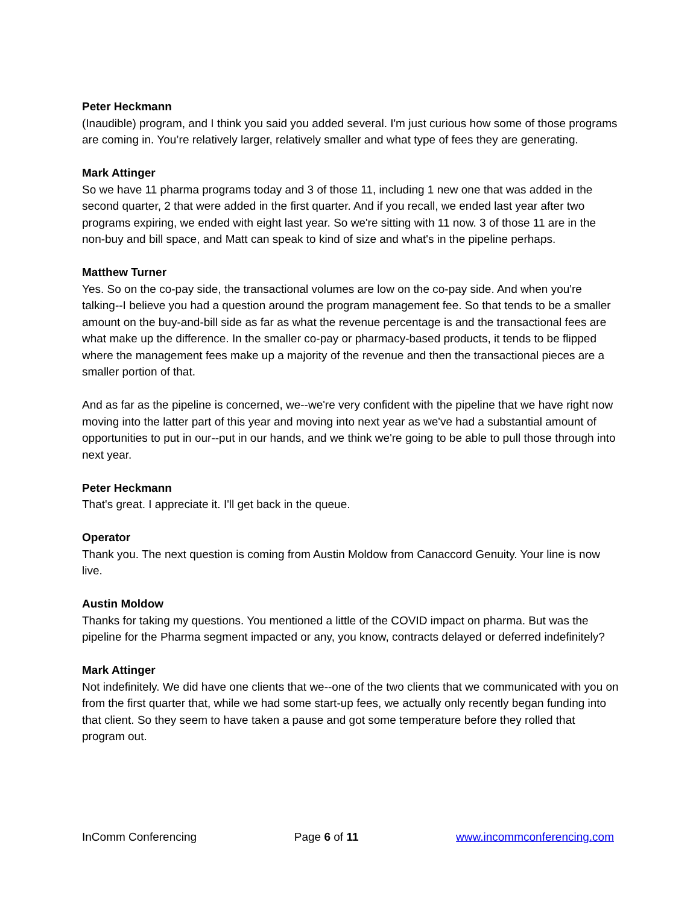Peter Heckmann
(Inaudible) program, and I think you said you added several. I'm just curious how some of those programs are coming in. You’re relatively larger, relatively smaller and what type of fees they are generating.
Mark Attinger
So we have 11 pharma programs today and 3 of those 11, including 1 new one that was added in the second quarter, 2 that were added in the first quarter. And if you recall, we ended last year after two programs expiring, we ended with eight last year. So we're sitting with 11 now. 3 of those 11 are in the non-buy and bill space, and Matt can speak to kind of size and what's in the pipeline perhaps.
Matthew Turner
Yes. So on the co-pay side, the transactional volumes are low on the co-pay side. And when you're talking--I believe you had a question around the program management fee. So that tends to be a smaller amount on the buy-and-bill side as far as what the revenue percentage is and the transactional fees are what make up the difference. In the smaller co-pay or pharmacy-based products, it tends to be flipped where the management fees make up a majority of the revenue and then the transactional pieces are a smaller portion of that.
And as far as the pipeline is concerned, we--we're very confident with the pipeline that we have right now moving into the latter part of this year and moving into next year as we've had a substantial amount of opportunities to put in our--put in our hands, and we think we're going to be able to pull those through into next year.
Peter Heckmann
That's great. I appreciate it. I'll get back in the queue.
Operator
Thank you. The next question is coming from Austin Moldow from Canaccord Genuity. Your line is now live.
Austin Moldow
Thanks for taking my questions. You mentioned a little of the COVID impact on pharma. But was the pipeline for the Pharma segment impacted or any, you know, contracts delayed or deferred indefinitely?
Mark Attinger
Not indefinitely. We did have one clients that we--one of the two clients that we communicated with you on from the first quarter that, while we had some start-up fees, we actually only recently began funding into that client. So they seem to have taken a pause and got some temperature before they rolled that program out.
InComm Conferencing Page 6 of 11 www.incommconferencing.com